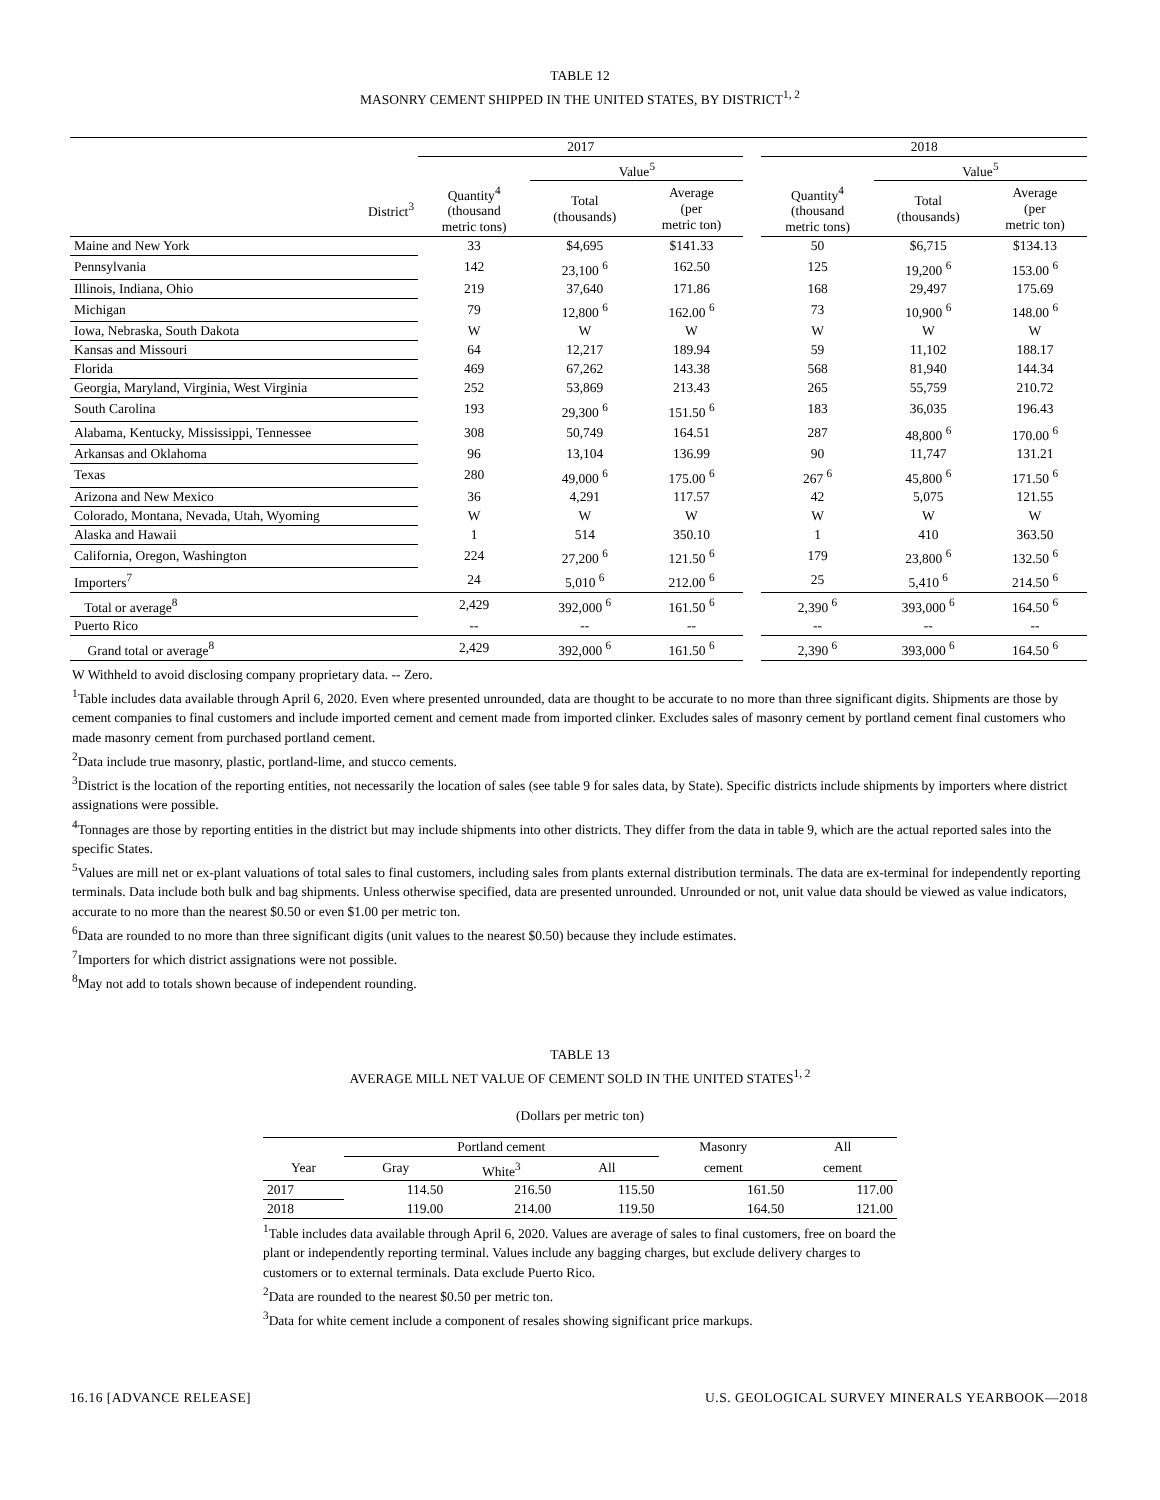TABLE 12
MASONRY CEMENT SHIPPED IN THE UNITED STATES, BY DISTRICT<sup>1, 2</sup>
| | 2017 | | | | 2018 | | |
| --- | --- | --- | --- | --- | --- | --- | --- |
| | | Value<sup>5</sup> | | | | Value<sup>5</sup> | |
| District<sup>3</sup> | Quantity<sup>4</sup> (thousand metric tons) | Total (thousands) | Average (per metric ton) | | Quantity<sup>4</sup> (thousand metric tons) | Total (thousands) | Average (per metric ton) |
| Maine and New York | 33 | $4,695 | $141.33 | | 50 | $6,715 | $134.13 |
| Pennsylvania | 142 | 23,100 <sup>6</sup> | 162.50 | | 125 | 19,200 <sup>6</sup> | 153.00 <sup>6</sup> |
| Illinois, Indiana, Ohio | 219 | 37,640 | 171.86 | | 168 | 29,497 | 175.69 |
| Michigan | 79 | 12,800 <sup>6</sup> | 162.00 <sup>6</sup> | | 73 | 10,900 <sup>6</sup> | 148.00 <sup>6</sup> |
| Iowa, Nebraska, South Dakota | W | W | W | | W | W | W |
| Kansas and Missouri | 64 | 12,217 | 189.94 | | 59 | 11,102 | 188.17 |
| Florida | 469 | 67,262 | 143.38 | | 568 | 81,940 | 144.34 |
| Georgia, Maryland, Virginia, West Virginia | 252 | 53,869 | 213.43 | | 265 | 55,759 | 210.72 |
| South Carolina | 193 | 29,300 <sup>6</sup> | 151.50 <sup>6</sup> | | 183 | 36,035 | 196.43 |
| Alabama, Kentucky, Mississippi, Tennessee | 308 | 50,749 | 164.51 | | 287 | 48,800 <sup>6</sup> | 170.00 <sup>6</sup> |
| Arkansas and Oklahoma | 96 | 13,104 | 136.99 | | 90 | 11,747 | 131.21 |
| Texas | 280 | 49,000 <sup>6</sup> | 175.00 <sup>6</sup> | | 267 <sup>6</sup> | 45,800 <sup>6</sup> | 171.50 <sup>6</sup> |
| Arizona and New Mexico | 36 | 4,291 | 117.57 | | 42 | 5,075 | 121.55 |
| Colorado, Montana, Nevada, Utah, Wyoming | W | W | W | | W | W | W |
| Alaska and Hawaii | 1 | 514 | 350.10 | | 1 | 410 | 363.50 |
| California, Oregon, Washington | 224 | 27,200 <sup>6</sup> | 121.50 <sup>6</sup> | | 179 | 23,800 <sup>6</sup> | 132.50 <sup>6</sup> |
| Importers<sup>7</sup> | 24 | 5,010 <sup>6</sup> | 212.00 <sup>6</sup> | | 25 | 5,410 <sup>6</sup> | 214.50 <sup>6</sup> |
| Total or average<sup>8</sup> | 2,429 | 392,000 <sup>6</sup> | 161.50 <sup>6</sup> | | 2,390 <sup>6</sup> | 393,000 <sup>6</sup> | 164.50 <sup>6</sup> |
| Puerto Rico | -- | -- | -- | | -- | -- | -- |
| Grand total or average<sup>8</sup> | 2,429 | 392,000 <sup>6</sup> | 161.50 <sup>6</sup> | | 2,390 <sup>6</sup> | 393,000 <sup>6</sup> | 164.50 <sup>6</sup> |
W Withheld to avoid disclosing company proprietary data. -- Zero.
<sup>1</sup> Table includes data available through April 6, 2020. Even where presented unrounded, data are thought to be accurate to no more than three significant digits. Shipments are those by cement companies to final customers and include imported cement and cement made from imported clinker. Excludes sales of masonry cement by portland cement final customers who made masonry cement from purchased portland cement.
<sup>2</sup> Data include true masonry, plastic, portland-lime, and stucco cements.
<sup>3</sup> District is the location of the reporting entities, not necessarily the location of sales (see table 9 for sales data, by State). Specific districts include shipments by importers where district assignations were possible.
<sup>4</sup> Tonnages are those by reporting entities in the district but may include shipments into other districts. They differ from the data in table 9, which are the actual reported sales into the specific States.
<sup>5</sup> Values are mill net or ex-plant valuations of total sales to final customers, including sales from plants external distribution terminals. The data are ex-terminal for independently reporting terminals. Data include both bulk and bag shipments. Unless otherwise specified, data are presented unrounded. Unrounded or not, unit value data should be viewed as value indicators, accurate to no more than the nearest $0.50 or even $1.00 per metric ton.
<sup>6</sup> Data are rounded to no more than three significant digits (unit values to the nearest $0.50) because they include estimates.
<sup>7</sup> Importers for which district assignations were not possible.
<sup>8</sup> May not add to totals shown because of independent rounding.
TABLE 13
AVERAGE MILL NET VALUE OF CEMENT SOLD IN THE UNITED STATES<sup>1, 2</sup>
(Dollars per metric ton)
| | Portland cement | | | Masonry | All |
| Year | Gray | White<sup>3</sup> | All | cement | cement |
| 2017 | 114.50 | 216.50 | 115.50 | 161.50 | 117.00 |
| 2018 | 119.00 | 214.00 | 119.50 | 164.50 | 121.00 |
<sup>1</sup> Table includes data available through April 6, 2020. Values are average of sales to final customers, free on board the plant or independently reporting terminal. Values include any bagging charges, but exclude delivery charges to customers or to external terminals. Data exclude Puerto Rico.
<sup>2</sup> Data are rounded to the nearest $0.50 per metric ton.
<sup>3</sup> Data for white cement include a component of resales showing significant price markups.
16.16 [ADVANCE RELEASE] U.S. GEOLOGICAL SURVEY MINERALS YEARBOOK—2018